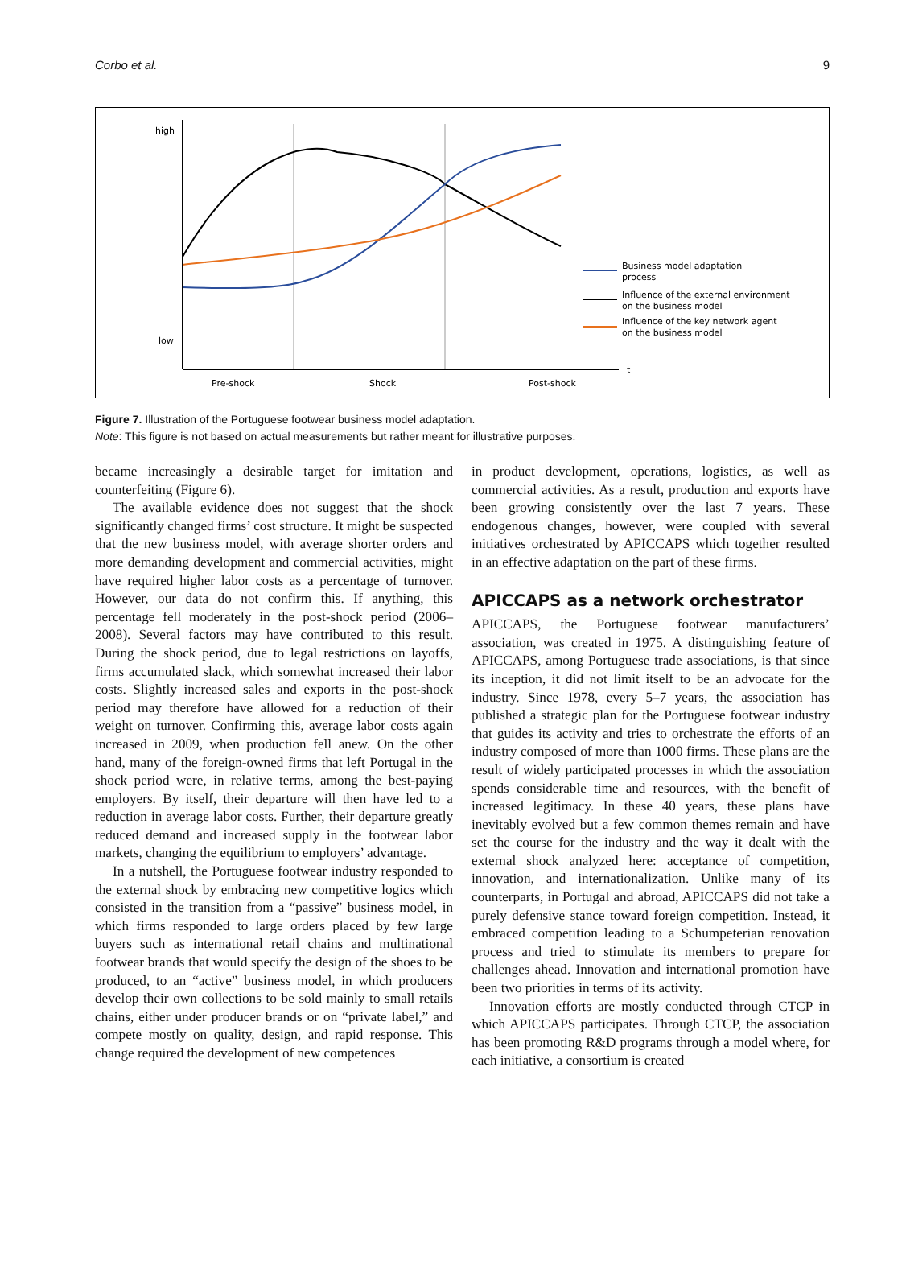Corbo et al. 9
high
low
Pre-shock
Shock
Post-shock
t
Business model adaptation
process
Influence of the external environment
on the business model
Influence of the key network agent
on the business model
Figure 7. Illustration of the Portuguese footwear business model adaptation.
Note: This figure is not based on actual measurements but rather meant for illustrative purposes.
became increasingly a desirable target for imitation and counterfeiting (Figure 6).
The available evidence does not suggest that the shock significantly changed firms’ cost structure. It might be suspected that the new business model, with average shorter orders and more demanding development and commercial activities, might have required higher labor costs as a percentage of turnover. However, our data do not confirm this. If anything, this percentage fell moderately in the post-shock period (2006–2008). Several factors may have contributed to this result. During the shock period, due to legal restrictions on layoffs, firms accumulated slack, which somewhat increased their labor costs. Slightly increased sales and exports in the post-shock period may therefore have allowed for a reduction of their weight on turnover. Confirming this, average labor costs again increased in 2009, when production fell anew. On the other hand, many of the foreign-owned firms that left Portugal in the shock period were, in relative terms, among the best-paying employers. By itself, their departure will then have led to a reduction in average labor costs. Further, their departure greatly reduced demand and increased supply in the footwear labor markets, changing the equilibrium to employers’ advantage.
In a nutshell, the Portuguese footwear industry responded to the external shock by embracing new competitive logics which consisted in the transition from a “passive” business model, in which firms responded to large orders placed by few large buyers such as international retail chains and multinational footwear brands that would specify the design of the shoes to be produced, to an “active” business model, in which producers develop their own collections to be sold mainly to small retails chains, either under producer brands or on “private label,” and compete mostly on quality, design, and rapid response. This change required the development of new competences
in product development, operations, logistics, as well as commercial activities. As a result, production and exports have been growing consistently over the last 7 years. These endogenous changes, however, were coupled with several initiatives orchestrated by APICCAPS which together resulted in an effective adaptation on the part of these firms.
APICCAPS as a network orchestrator
APICCAPS, the Portuguese footwear manufacturers’ association, was created in 1975. A distinguishing feature of APICCAPS, among Portuguese trade associations, is that since its inception, it did not limit itself to be an advocate for the industry. Since 1978, every 5–7 years, the association has published a strategic plan for the Portuguese footwear industry that guides its activity and tries to orchestrate the efforts of an industry composed of more than 1000 firms. These plans are the result of widely participated processes in which the association spends considerable time and resources, with the benefit of increased legitimacy. In these 40 years, these plans have inevitably evolved but a few common themes remain and have set the course for the industry and the way it dealt with the external shock analyzed here: acceptance of competition, innovation, and internationalization. Unlike many of its counterparts, in Portugal and abroad, APICCAPS did not take a purely defensive stance toward foreign competition. Instead, it embraced competition leading to a Schumpeterian renovation process and tried to stimulate its members to prepare for challenges ahead. Innovation and international promotion have been two priorities in terms of its activity.
Innovation efforts are mostly conducted through CTCP in which APICCAPS participates. Through CTCP, the association has been promoting R&D programs through a model where, for each initiative, a consortium is created